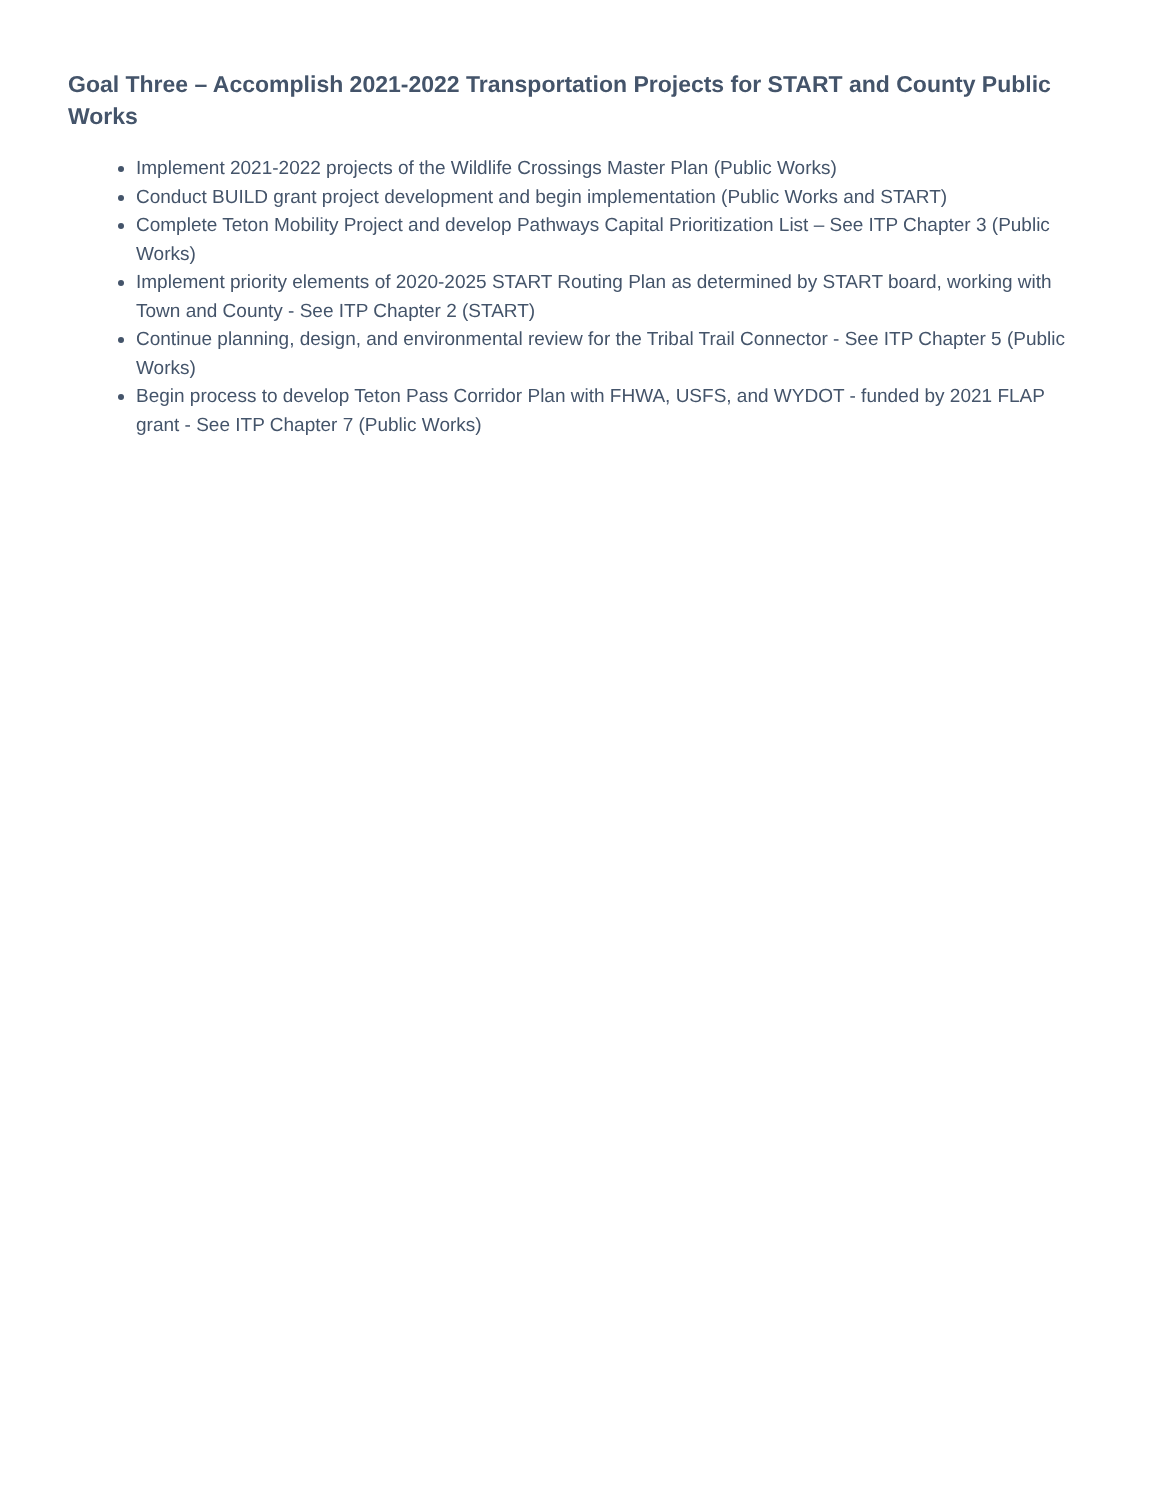Goal Three – Accomplish 2021-2022 Transportation Projects for START and County Public Works
Implement 2021-2022 projects of the Wildlife Crossings Master Plan (Public Works)
Conduct BUILD grant project development and begin implementation (Public Works and START)
Complete Teton Mobility Project and develop Pathways Capital Prioritization List – See ITP Chapter 3 (Public Works)
Implement priority elements of 2020-2025 START Routing Plan as determined by START board, working with Town and County - See ITP Chapter 2 (START)
Continue planning, design, and environmental review for the Tribal Trail Connector - See ITP Chapter 5 (Public Works)
Begin process to develop Teton Pass Corridor Plan with FHWA, USFS, and WYDOT - funded by 2021 FLAP grant - See ITP Chapter 7 (Public Works)